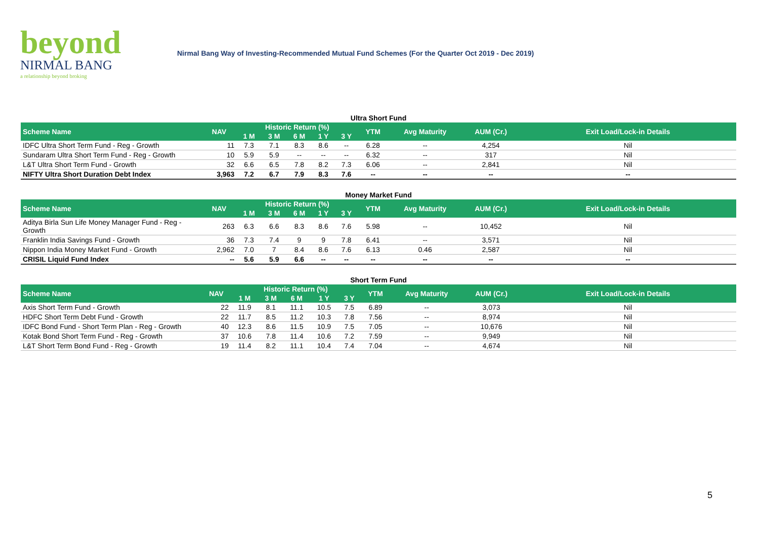beyond
NIRMAL BANG
a relationship beyond broking
Nirmal Bang Way of Investing-Recommended Mutual Fund Schemes (For the Quarter Oct 2019 - Dec 2019)
Ultra Short Fund
| Scheme Name | NAV | Historic Return (%) | | | | | YTM | Avg Maturity | AUM (Cr.) | Exit Load/Lock-in Details |
| --- | --- | --- | --- | --- | --- | --- | --- | --- | --- | --- |
| | | 1 M | 3 M | 6 M | 1 Y | 3 Y | | | | |
| IDFC Ultra Short Term Fund - Reg - Growth | 11 | 7.3 | 7.1 | 8.3 | 8.6 | -- | 6.28 | -- | 4,254 | Nil |
| Sundaram Ultra Short Term Fund - Reg - Growth | 10 | 5.9 | 5.9 | -- | -- | -- | 6.32 | -- | 317 | Nil |
| L&T Ultra Short Term Fund - Growth | 32 | 6.6 | 6.5 | 7.8 | 8.2 | 7.3 | 6.06 | -- | 2,841 | Nil |
| NIFTY Ultra Short Duration Debt Index | 3,963 | 7.2 | 6.7 | 7.9 | 8.3 | 7.6 | -- | -- | -- | -- |
Money Market Fund
| Scheme Name | NAV | Historic Return (%) | | | | | YTM | Avg Maturity | AUM (Cr.) | Exit Load/Lock-in Details |
| --- | --- | --- | --- | --- | --- | --- | --- | --- | --- | --- |
| | | 1 M | 3 M | 6 M | 1 Y | 3 Y | | | | |
| Aditya Birla Sun Life Money Manager Fund - Reg - Growth | 263 | 6.3 | 6.6 | 8.3 | 8.6 | 7.6 | 5.98 | -- | 10,452 | Nil |
| Franklin India Savings Fund - Growth | 36 | 7.3 | 7.4 | 9 | 9 | 7.8 | 6.41 | -- | 3,571 | Nil |
| Nippon India Money Market Fund - Growth | 2,962 | 7.0 | 7 | 8.4 | 8.6 | 7.6 | 6.13 | 0.46 | 2,587 | Nil |
| CRISIL Liquid Fund Index | -- | 5.6 | 5.9 | 6.6 | -- | -- | -- | -- | -- | -- |
Short Term Fund
| Scheme Name | NAV | Historic Return (%) | | | | | YTM | Avg Maturity | AUM (Cr.) | Exit Load/Lock-in Details |
| --- | --- | --- | --- | --- | --- | --- | --- | --- | --- | --- |
| | | 1 M | 3 M | 6 M | 1 Y | 3 Y | | | | |
| Axis Short Term Fund - Growth | 22 | 11.9 | 8.1 | 11.1 | 10.5 | 7.5 | 6.89 | -- | 3,073 | Nil |
| HDFC Short Term Debt Fund - Growth | 22 | 11.7 | 8.5 | 11.2 | 10.3 | 7.8 | 7.56 | -- | 8,974 | Nil |
| IDFC Bond Fund - Short Term Plan - Reg - Growth | 40 | 12.3 | 8.6 | 11.5 | 10.9 | 7.5 | 7.05 | -- | 10,676 | Nil |
| Kotak Bond Short Term Fund - Reg - Growth | 37 | 10.6 | 7.8 | 11.4 | 10.6 | 7.2 | 7.59 | -- | 9,949 | Nil |
| L&T Short Term Bond Fund - Reg - Growth | 19 | 11.4 | 8.2 | 11.1 | 10.4 | 7.4 | 7.04 | -- | 4,674 | Nil |
5